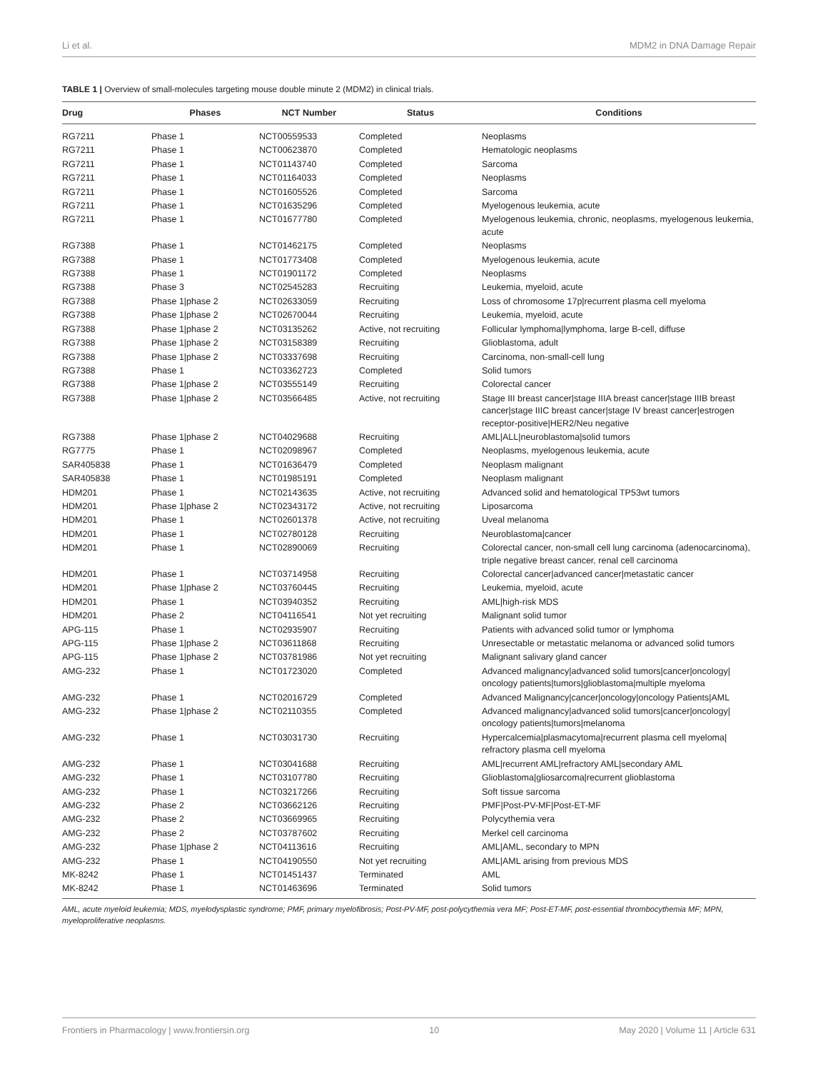Li et al. MDM2 in DNA Damage Repair
TABLE 1 | Overview of small-molecules targeting mouse double minute 2 (MDM2) in clinical trials.
| Drug | Phases | NCT Number | Status | Conditions |
| --- | --- | --- | --- | --- |
| RG7211 | Phase 1 | NCT00559533 | Completed | Neoplasms |
| RG7211 | Phase 1 | NCT00623870 | Completed | Hematologic neoplasms |
| RG7211 | Phase 1 | NCT01143740 | Completed | Sarcoma |
| RG7211 | Phase 1 | NCT01164033 | Completed | Neoplasms |
| RG7211 | Phase 1 | NCT01605526 | Completed | Sarcoma |
| RG7211 | Phase 1 | NCT01635296 | Completed | Myelogenous leukemia, acute |
| RG7211 | Phase 1 | NCT01677780 | Completed | Myelogenous leukemia, chronic, neoplasms, myelogenous leukemia, acute |
| RG7388 | Phase 1 | NCT01462175 | Completed | Neoplasms |
| RG7388 | Phase 1 | NCT01773408 | Completed | Myelogenous leukemia, acute |
| RG7388 | Phase 1 | NCT01901172 | Completed | Neoplasms |
| RG7388 | Phase 3 | NCT02545283 | Recruiting | Leukemia, myeloid, acute |
| RG7388 | Phase 1/phase 2 | NCT02633059 | Recruiting | Loss of chromosome 17p/recurrent plasma cell myeloma |
| RG7388 | Phase 1/phase 2 | NCT02670044 | Recruiting | Leukemia, myeloid, acute |
| RG7388 | Phase 1/phase 2 | NCT03135262 | Active, not recruiting | Follicular lymphoma/lymphoma, large B-cell, diffuse |
| RG7388 | Phase 1/phase 2 | NCT03158389 | Recruiting | Glioblastoma, adult |
| RG7388 | Phase 1/phase 2 | NCT03337698 | Recruiting | Carcinoma, non-small-cell lung |
| RG7388 | Phase 1 | NCT03362723 | Completed | Solid tumors |
| RG7388 | Phase 1/phase 2 | NCT03555149 | Recruiting | Colorectal cancer |
| RG7388 | Phase 1/phase 2 | NCT03566485 | Active, not recruiting | Stage III breast cancer/stage IIIA breast cancer/stage IIIB breast cancer/stage IIIC breast cancer/stage IV breast cancer/estrogen receptor-positive/HER2/Neu negative |
| RG7388 | Phase 1/phase 2 | NCT04029688 | Recruiting | AML/ALL/neuroblastoma/solid tumors |
| RG7775 | Phase 1 | NCT02098967 | Completed | Neoplasms, myelogenous leukemia, acute |
| SAR405838 | Phase 1 | NCT01636479 | Completed | Neoplasm malignant |
| SAR405838 | Phase 1 | NCT01985191 | Completed | Neoplasm malignant |
| HDM201 | Phase 1 | NCT02143635 | Active, not recruiting | Advanced solid and hematological TP53wt tumors |
| HDM201 | Phase 1/phase 2 | NCT02343172 | Active, not recruiting | Liposarcoma |
| HDM201 | Phase 1 | NCT02601378 | Active, not recruiting | Uveal melanoma |
| HDM201 | Phase 1 | NCT02780128 | Recruiting | Neuroblastoma/cancer |
| HDM201 | Phase 1 | NCT02890069 | Recruiting | Colorectal cancer, non-small cell lung carcinoma (adenocarcinoma), triple negative breast cancer, renal cell carcinoma |
| HDM201 | Phase 1 | NCT03714958 | Recruiting | Colorectal cancer/advanced cancer/metastatic cancer |
| HDM201 | Phase 1/phase 2 | NCT03760445 | Recruiting | Leukemia, myeloid, acute |
| HDM201 | Phase 1 | NCT03940352 | Recruiting | AML/high-risk MDS |
| HDM201 | Phase 2 | NCT04116541 | Not yet recruiting | Malignant solid tumor |
| APG-115 | Phase 1 | NCT02935907 | Recruiting | Patients with advanced solid tumor or lymphoma |
| APG-115 | Phase 1/phase 2 | NCT03611868 | Recruiting | Unresectable or metastatic melanoma or advanced solid tumors |
| APG-115 | Phase 1/phase 2 | NCT03781986 | Not yet recruiting | Malignant salivary gland cancer |
| AMG-232 | Phase 1 | NCT01723020 | Completed | Advanced malignancy/advanced solid tumors/cancer/oncology/ oncology patients/tumors/glioblastoma/multiple myeloma |
| AMG-232 | Phase 1 | NCT02016729 | Completed | Advanced Malignancy/cancer/oncology/oncology Patients/AML |
| AMG-232 | Phase 1/phase 2 | NCT02110355 | Completed | Advanced malignancy/advanced solid tumors/cancer/oncology/ oncology patients/tumors/melanoma |
| AMG-232 | Phase 1 | NCT03031730 | Recruiting | Hypercalcemia/plasmacytoma/recurrent plasma cell myeloma/ refractory plasma cell myeloma |
| AMG-232 | Phase 1 | NCT03041688 | Recruiting | AML/recurrent AML/refractory AML/secondary AML |
| AMG-232 | Phase 1 | NCT03107780 | Recruiting | Glioblastoma/gliosarcoma/recurrent glioblastoma |
| AMG-232 | Phase 1 | NCT03217266 | Recruiting | Soft tissue sarcoma |
| AMG-232 | Phase 2 | NCT03662126 | Recruiting | PMF/Post-PV-MF/Post-ET-MF |
| AMG-232 | Phase 2 | NCT03669965 | Recruiting | Polycythemia vera |
| AMG-232 | Phase 2 | NCT03787602 | Recruiting | Merkel cell carcinoma |
| AMG-232 | Phase 1/phase 2 | NCT04113616 | Recruiting | AML/AML, secondary to MPN |
| AMG-232 | Phase 1 | NCT04190550 | Not yet recruiting | AML/AML arising from previous MDS |
| MK-8242 | Phase 1 | NCT01451437 | Terminated | AML |
| MK-8242 | Phase 1 | NCT01463696 | Terminated | Solid tumors |
AML, acute myeloid leukemia; MDS, myelodysplastic syndrome; PMF, primary myelofibrosis; Post-PV-MF, post-polycythemia vera MF; Post-ET-MF, post-essential thrombocythemia MF; MPN, myeloproliferative neoplasms.
Frontiers in Pharmacology | www.frontiersin.org 10 May 2020 | Volume 11 | Article 631